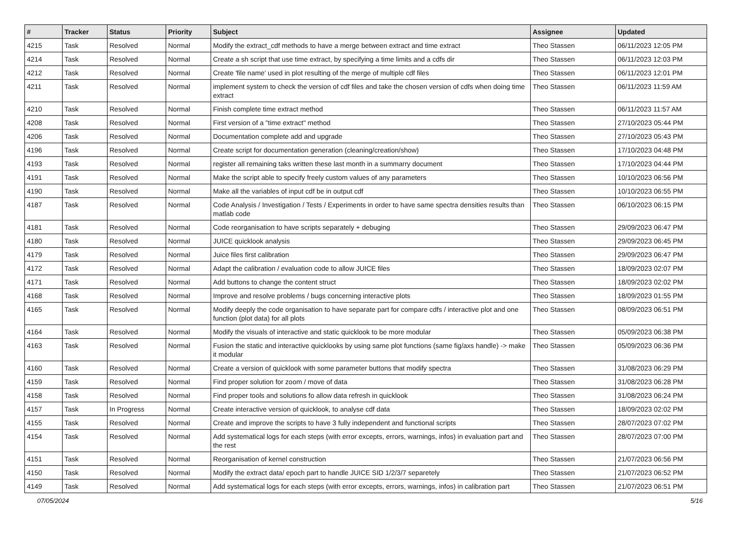| # | Tracker | Status | Priority | Subject | Assignee | Updated |
| --- | --- | --- | --- | --- | --- | --- |
| 4215 | Task | Resolved | Normal | Modify the extract_cdf methods to have a merge between extract and time extract | Theo Stassen | 06/11/2023 12:05 PM |
| 4214 | Task | Resolved | Normal | Create a sh script that use time extract, by specifying a time limits and a cdfs dir | Theo Stassen | 06/11/2023 12:03 PM |
| 4212 | Task | Resolved | Normal | Create 'file name' used in plot resulting of the merge of multiple cdf files | Theo Stassen | 06/11/2023 12:01 PM |
| 4211 | Task | Resolved | Normal | implement system to check the version of cdf files and take the chosen version of cdfs when doing time extract | Theo Stassen | 06/11/2023 11:59 AM |
| 4210 | Task | Resolved | Normal | Finish complete time extract method | Theo Stassen | 06/11/2023 11:57 AM |
| 4208 | Task | Resolved | Normal | First version of a "time extract" method | Theo Stassen | 27/10/2023 05:44 PM |
| 4206 | Task | Resolved | Normal | Documentation complete add and upgrade | Theo Stassen | 27/10/2023 05:43 PM |
| 4196 | Task | Resolved | Normal | Create script for documentation generation (cleaning/creation/show) | Theo Stassen | 17/10/2023 04:48 PM |
| 4193 | Task | Resolved | Normal | register all remaining taks written these last month in a summarry document | Theo Stassen | 17/10/2023 04:44 PM |
| 4191 | Task | Resolved | Normal | Make the script able to specify freely custom values of any parameters | Theo Stassen | 10/10/2023 06:56 PM |
| 4190 | Task | Resolved | Normal | Make all the variables of input cdf be in output cdf | Theo Stassen | 10/10/2023 06:55 PM |
| 4187 | Task | Resolved | Normal | Code Analysis / Investigation / Tests / Experiments in order to have same spectra densities results than matlab code | Theo Stassen | 06/10/2023 06:15 PM |
| 4181 | Task | Resolved | Normal | Code reorganisation to have scripts separately + debuging | Theo Stassen | 29/09/2023 06:47 PM |
| 4180 | Task | Resolved | Normal | JUICE quicklook analysis | Theo Stassen | 29/09/2023 06:45 PM |
| 4179 | Task | Resolved | Normal | Juice files first calibration | Theo Stassen | 29/09/2023 06:47 PM |
| 4172 | Task | Resolved | Normal | Adapt the calibration / evaluation code to allow JUICE files | Theo Stassen | 18/09/2023 02:07 PM |
| 4171 | Task | Resolved | Normal | Add buttons to change the content struct | Theo Stassen | 18/09/2023 02:02 PM |
| 4168 | Task | Resolved | Normal | Improve and resolve problems / bugs concerning interactive plots | Theo Stassen | 18/09/2023 01:55 PM |
| 4165 | Task | Resolved | Normal | Modify deeply the code organisation to have separate part for compare cdfs / interactive plot and one function (plot data) for all plots | Theo Stassen | 08/09/2023 06:51 PM |
| 4164 | Task | Resolved | Normal | Modify the visuals of interactive and static quicklook to be more modular | Theo Stassen | 05/09/2023 06:38 PM |
| 4163 | Task | Resolved | Normal | Fusion the static and interactive quicklooks by using same plot functions (same fig/axs handle) -> make it modular | Theo Stassen | 05/09/2023 06:36 PM |
| 4160 | Task | Resolved | Normal | Create a version of quicklook with some parameter buttons that modify spectra | Theo Stassen | 31/08/2023 06:29 PM |
| 4159 | Task | Resolved | Normal | Find proper solution for zoom / move of data | Theo Stassen | 31/08/2023 06:28 PM |
| 4158 | Task | Resolved | Normal | Find proper tools and solutions fo allow data refresh in quicklook | Theo Stassen | 31/08/2023 06:24 PM |
| 4157 | Task | In Progress | Normal | Create interactive version of quicklook, to analyse cdf data | Theo Stassen | 18/09/2023 02:02 PM |
| 4155 | Task | Resolved | Normal | Create and improve the scripts to have 3 fully independent and functional scripts | Theo Stassen | 28/07/2023 07:02 PM |
| 4154 | Task | Resolved | Normal | Add systematical logs for each steps (with error excepts, errors, warnings, infos) in evaluation part and the rest | Theo Stassen | 28/07/2023 07:00 PM |
| 4151 | Task | Resolved | Normal | Reorganisation of kernel construction | Theo Stassen | 21/07/2023 06:56 PM |
| 4150 | Task | Resolved | Normal | Modify the extract data/ epoch part to handle JUICE SID 1/2/3/7 separetely | Theo Stassen | 21/07/2023 06:52 PM |
| 4149 | Task | Resolved | Normal | Add systematical logs for each steps (with error excepts, errors, warnings, infos) in calibration part | Theo Stassen | 21/07/2023 06:51 PM |
07/05/2024 5/16